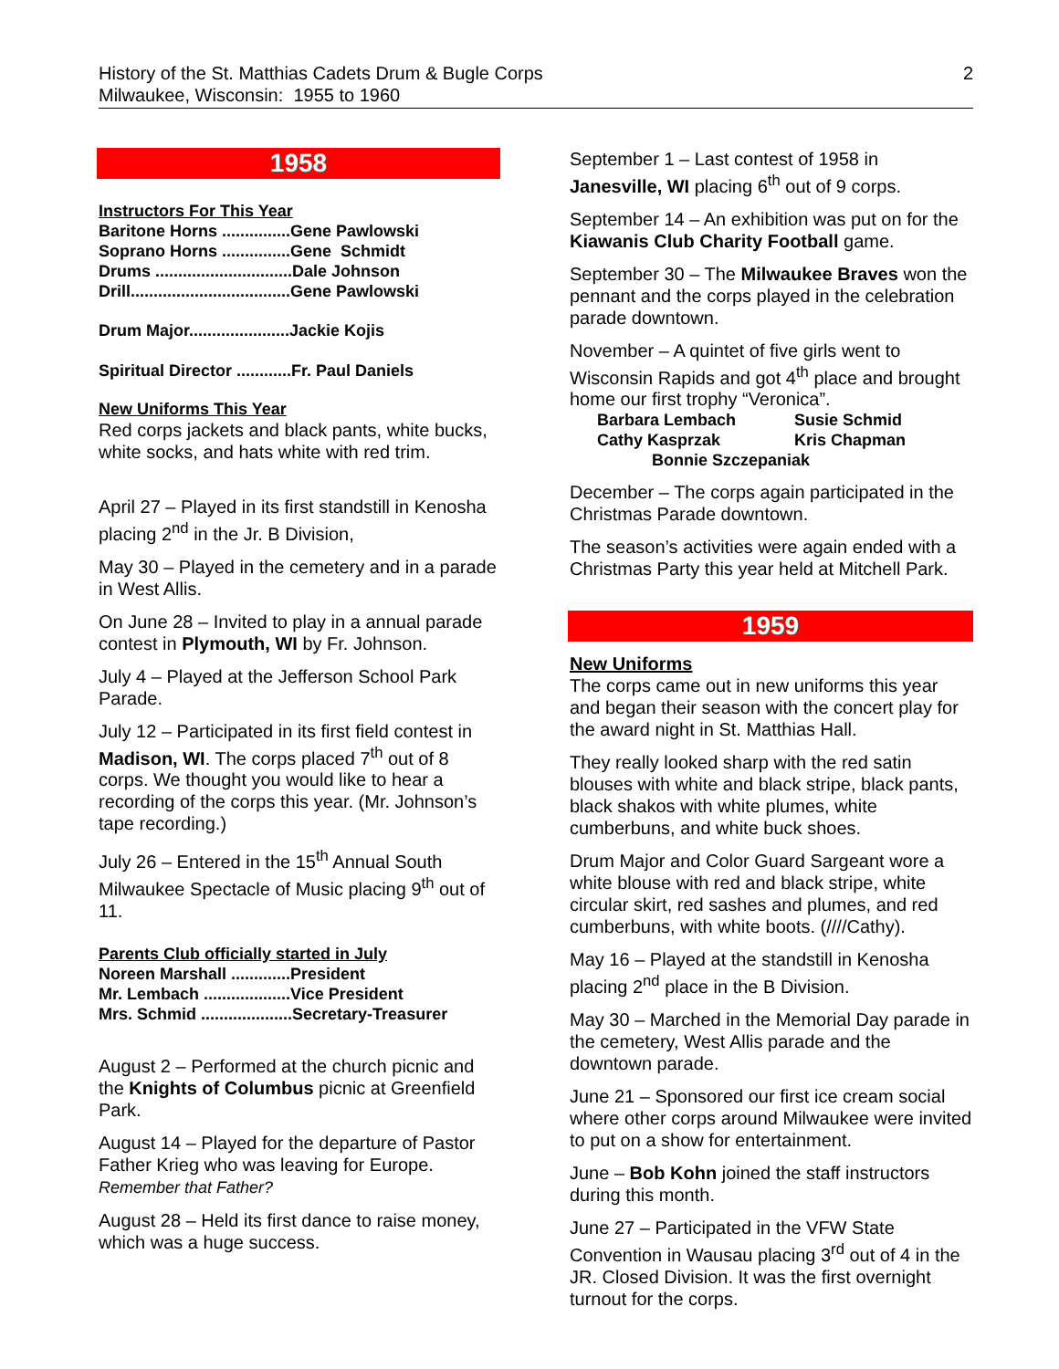2 History of the St. Matthias Cadets Drum & Bugle Corps
Milwaukee, Wisconsin: 1955 to 1960
1958
Instructors For This Year
Baritone Horns ...............Gene Pawlowski
Soprano Horns ...............Gene Schmidt
Drums ..............................Dale Johnson
Drill...................................Gene Pawlowski
Drum Major......................Jackie Kojis
Spiritual Director ............Fr. Paul Daniels
New Uniforms This Year
Red corps jackets and black pants, white bucks, white socks, and hats white with red trim.
April 27 – Played in its first standstill in Kenosha placing 2<sup>nd</sup> in the Jr. B Division,
May 30 – Played in the cemetery and in a parade in West Allis.
On June 28 – Invited to play in a annual parade contest in Plymouth, WI by Fr. Johnson.
July 4 – Played at the Jefferson School Park Parade.
July 12 – Participated in its first field contest in Madison, WI. The corps placed 7<sup>th</sup> out of 8 corps. We thought you would like to hear a recording of the corps this year. (Mr. Johnson’s tape recording.)
July 26 – Entered in the 15<sup>th</sup> Annual South Milwaukee Spectacle of Music placing 9<sup>th</sup> out of 11.
Parents Club officially started in July
Noreen Marshall .............President
Mr. Lembach ...................Vice President
Mrs. Schmid ....................Secretary-Treasurer
August 2 – Performed at the church picnic and the Knights of Columbus picnic at Greenfield Park.
August 14 – Played for the departure of Pastor Father Krieg who was leaving for Europe.
Remember that Father?
August 28 – Held its first dance to raise money, which was a huge success.
September 1 – Last contest of 1958 in Janesville, WI placing 6<sup>th</sup> out of 9 corps.
September 14 – An exhibition was put on for the Kiawanis Club Charity Football game.
September 30 – The Milwaukee Braves won the pennant and the corps played in the celebration parade downtown.
November – A quintet of five girls went to Wisconsin Rapids and got 4<sup>th</sup> place and brought home our first trophy “Veronica”.
| Barbara Lembach | Susie Schmid |
| Cathy Kasprzak | Kris Chapman |
| Bonnie Szczepaniak | |
December – The corps again participated in the Christmas Parade downtown.
The season’s activities were again ended with a Christmas Party this year held at Mitchell Park.
1959
New Uniforms
The corps came out in new uniforms this year and began their season with the concert play for the award night in St. Matthias Hall.
They really looked sharp with the red satin blouses with white and black stripe, black pants, black shakos with white plumes, white cumberbuns, and white buck shoes.
Drum Major and Color Guard Sargeant wore a white blouse with red and black stripe, white circular skirt, red sashes and plumes, and red cumberbuns, with white boots. (////Cathy).
May 16 – Played at the standstill in Kenosha placing 2<sup>nd</sup> place in the B Division.
May 30 – Marched in the Memorial Day parade in the cemetery, West Allis parade and the downtown parade.
June 21 – Sponsored our first ice cream social where other corps around Milwaukee were invited to put on a show for entertainment.
June – Bob Kohn joined the staff instructors during this month.
June 27 – Participated in the VFW State Convention in Wausau placing 3<sup>rd</sup> out of 4 in the JR. Closed Division. It was the first overnight turnout for the corps.